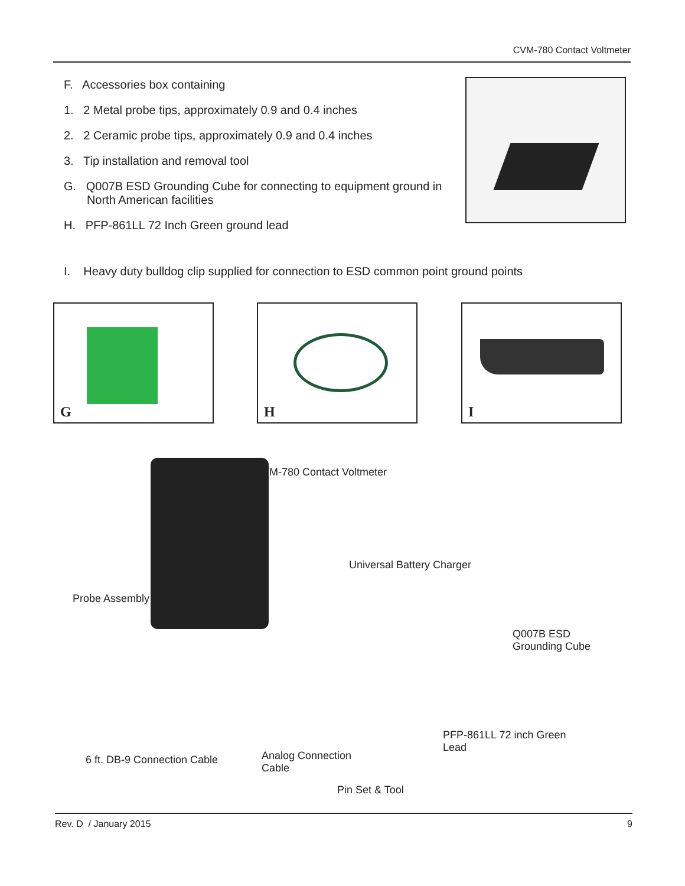CVM-780 Contact Voltmeter
F. Accessories box containing
1. 2 Metal probe tips, approximately 0.9 and 0.4 inches
2. 2 Ceramic probe tips, approximately 0.9 and 0.4 inches
3. Tip installation and removal tool
G. Q007B ESD Grounding Cube for connecting to equipment ground in
North American facilities
H. PFP-861LL 72 Inch Green ground lead
I. Heavy duty bulldog clip supplied for connection to ESD common point ground points
G H I
CVM-780 Contact Voltmeter
Universal Battery Charger
Probe Assembly
Q007B ESD
Grounding Cube
PFP-861LL 72 inch Green
Lead
6 ft. DB-9 Connection Cable
Analog Connection
Cable
Pin Set & Tool
Rev. D / January 2015 9